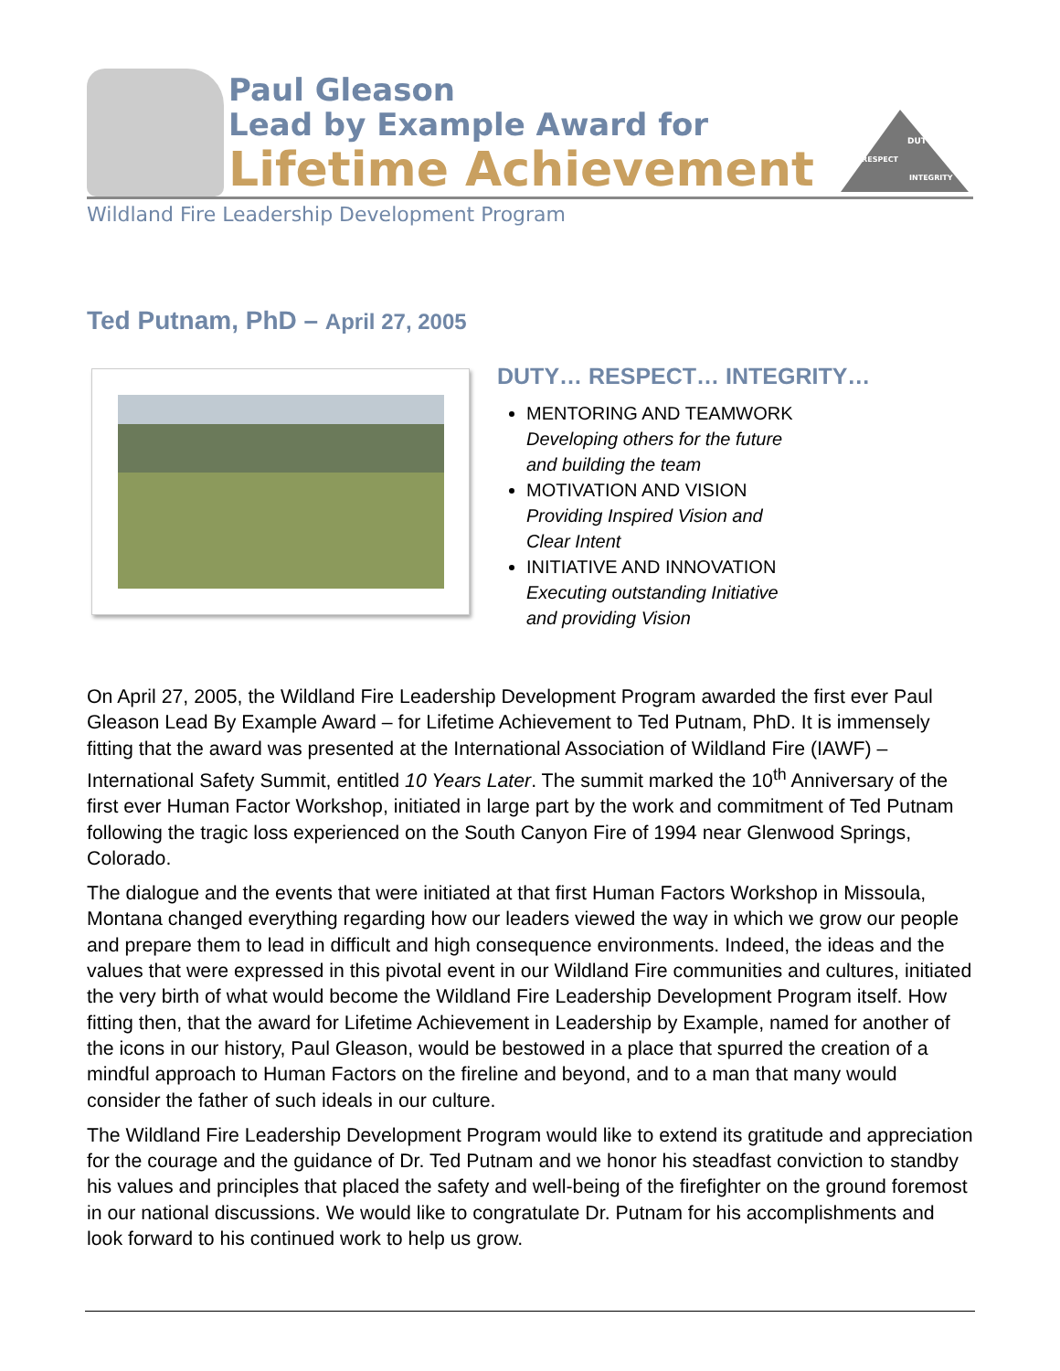Paul Gleason
Lead by Example Award for
Lifetime Achievement
DUTY
RESPECT
INTEGRITY
Wildland Fire Leadership Development Program
Ted Putnam, PhD – April 27, 2005
DUTY… RESPECT… INTEGRITY…
MENTORING AND TEAMWORK
Developing others for the future
and building the team
MOTIVATION AND VISION
Providing Inspired Vision and
Clear Intent
INITIATIVE AND INNOVATION
Executing outstanding Initiative
and providing Vision
On April 27, 2005, the Wildland Fire Leadership Development Program awarded the first ever Paul Gleason Lead By Example Award – for Lifetime Achievement to Ted Putnam, PhD. It is immensely fitting that the award was presented at the International Association of Wildland Fire (IAWF) – International Safety Summit, entitled 10 Years Later. The summit marked the 10<sup>th</sup> Anniversary of the first ever Human Factor Workshop, initiated in large part by the work and commitment of Ted Putnam following the tragic loss experienced on the South Canyon Fire of 1994 near Glenwood Springs, Colorado.
The dialogue and the events that were initiated at that first Human Factors Workshop in Missoula, Montana changed everything regarding how our leaders viewed the way in which we grow our people and prepare them to lead in difficult and high consequence environments. Indeed, the ideas and the values that were expressed in this pivotal event in our Wildland Fire communities and cultures, initiated the very birth of what would become the Wildland Fire Leadership Development Program itself. How fitting then, that the award for Lifetime Achievement in Leadership by Example, named for another of the icons in our history, Paul Gleason, would be bestowed in a place that spurred the creation of a mindful approach to Human Factors on the fireline and beyond, and to a man that many would consider the father of such ideals in our culture.
The Wildland Fire Leadership Development Program would like to extend its gratitude and appreciation for the courage and the guidance of Dr. Ted Putnam and we honor his steadfast conviction to standby his values and principles that placed the safety and well-being of the firefighter on the ground foremost in our national discussions. We would like to congratulate Dr. Putnam for his accomplishments and look forward to his continued work to help us grow.